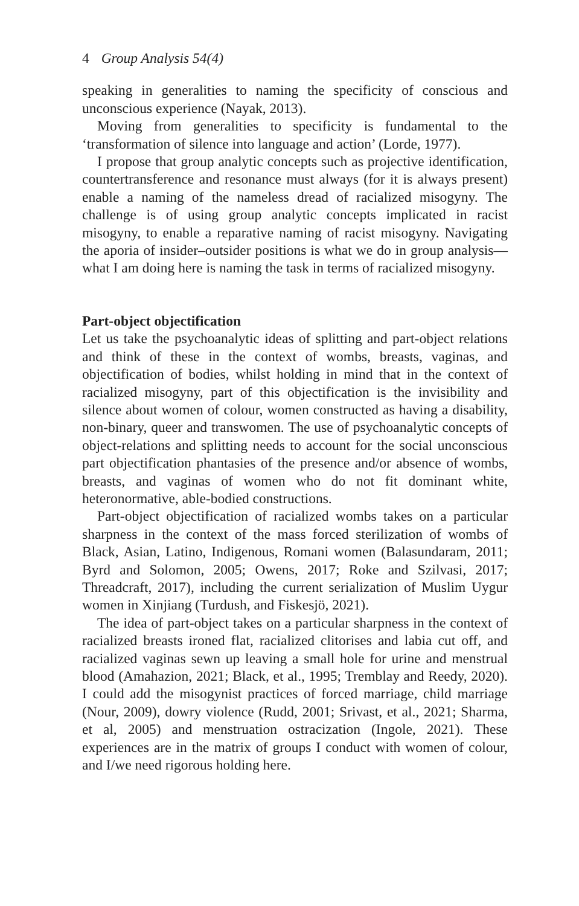4 Group Analysis 54(4)
speaking in generalities to naming the specificity of conscious and unconscious experience (Nayak, 2013).
Moving from generalities to specificity is fundamental to the ‘transformation of silence into language and action’ (Lorde, 1977).
I propose that group analytic concepts such as projective identification, countertransference and resonance must always (for it is always present) enable a naming of the nameless dread of racialized misogyny. The challenge is of using group analytic concepts implicated in racist misogyny, to enable a reparative naming of racist misogyny. Navigating the aporia of insider–outsider positions is what we do in group analysis—what I am doing here is naming the task in terms of racialized misogyny.
Part-object objectification
Let us take the psychoanalytic ideas of splitting and part-object relations and think of these in the context of wombs, breasts, vaginas, and objectification of bodies, whilst holding in mind that in the context of racialized misogyny, part of this objectification is the invisibility and silence about women of colour, women constructed as having a disability, non-binary, queer and transwomen. The use of psychoanalytic concepts of object-relations and splitting needs to account for the social unconscious part objectification phantasies of the presence and/or absence of wombs, breasts, and vaginas of women who do not fit dominant white, heteronormative, able-bodied constructions.
Part-object objectification of racialized wombs takes on a particular sharpness in the context of the mass forced sterilization of wombs of Black, Asian, Latino, Indigenous, Romani women (Balasundaram, 2011; Byrd and Solomon, 2005; Owens, 2017; Roke and Szilvasi, 2017; Threadcraft, 2017), including the current serialization of Muslim Uygur women in Xinjiang (Turdush, and Fiskesjö, 2021).
The idea of part-object takes on a particular sharpness in the context of racialized breasts ironed flat, racialized clitorises and labia cut off, and racialized vaginas sewn up leaving a small hole for urine and menstrual blood (Amahazion, 2021; Black, et al., 1995; Tremblay and Reedy, 2020). I could add the misogynist practices of forced marriage, child marriage (Nour, 2009), dowry violence (Rudd, 2001; Srivast, et al., 2021; Sharma, et al, 2005) and menstruation ostracization (Ingole, 2021). These experiences are in the matrix of groups I conduct with women of colour, and I/we need rigorous holding here.